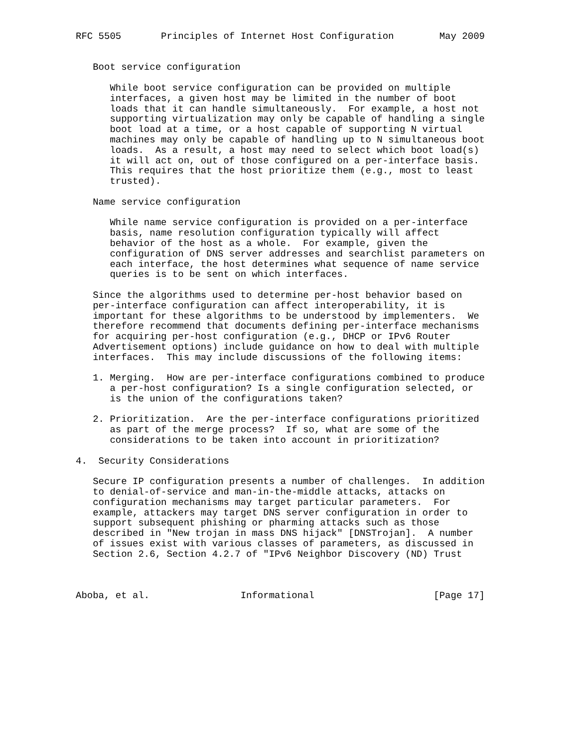RFC 5505       Principles of Internet Host Configuration        May 2009


   Boot service configuration

      While boot service configuration can be provided on multiple
      interfaces, a given host may be limited in the number of boot
      loads that it can handle simultaneously.  For example, a host not
      supporting virtualization may only be capable of handling a single
      boot load at a time, or a host capable of supporting N virtual
      machines may only be capable of handling up to N simultaneous boot
      loads.  As a result, a host may need to select which boot load(s)
      it will act on, out of those configured on a per-interface basis.
      This requires that the host prioritize them (e.g., most to least
      trusted).

   Name service configuration

      While name service configuration is provided on a per-interface
      basis, name resolution configuration typically will affect
      behavior of the host as a whole.  For example, given the
      configuration of DNS server addresses and searchlist parameters on
      each interface, the host determines what sequence of name service
      queries is to be sent on which interfaces.

   Since the algorithms used to determine per-host behavior based on
   per-interface configuration can affect interoperability, it is
   important for these algorithms to be understood by implementers.  We
   therefore recommend that documents defining per-interface mechanisms
   for acquiring per-host configuration (e.g., DHCP or IPv6 Router
   Advertisement options) include guidance on how to deal with multiple
   interfaces.  This may include discussions of the following items:

   1. Merging.  How are per-interface configurations combined to produce
      a per-host configuration? Is a single configuration selected, or
      is the union of the configurations taken?

   2. Prioritization.  Are the per-interface configurations prioritized
      as part of the merge process?  If so, what are some of the
      considerations to be taken into account in prioritization?

4.  Security Considerations

   Secure IP configuration presents a number of challenges.  In addition
   to denial-of-service and man-in-the-middle attacks, attacks on
   configuration mechanisms may target particular parameters.  For
   example, attackers may target DNS server configuration in order to
   support subsequent phishing or pharming attacks such as those
   described in "New trojan in mass DNS hijack" [DNSTrojan].  A number
   of issues exist with various classes of parameters, as discussed in
   Section 2.6, Section 4.2.7 of "IPv6 Neighbor Discovery (ND) Trust



Aboba, et al.                Informational                     [Page 17]